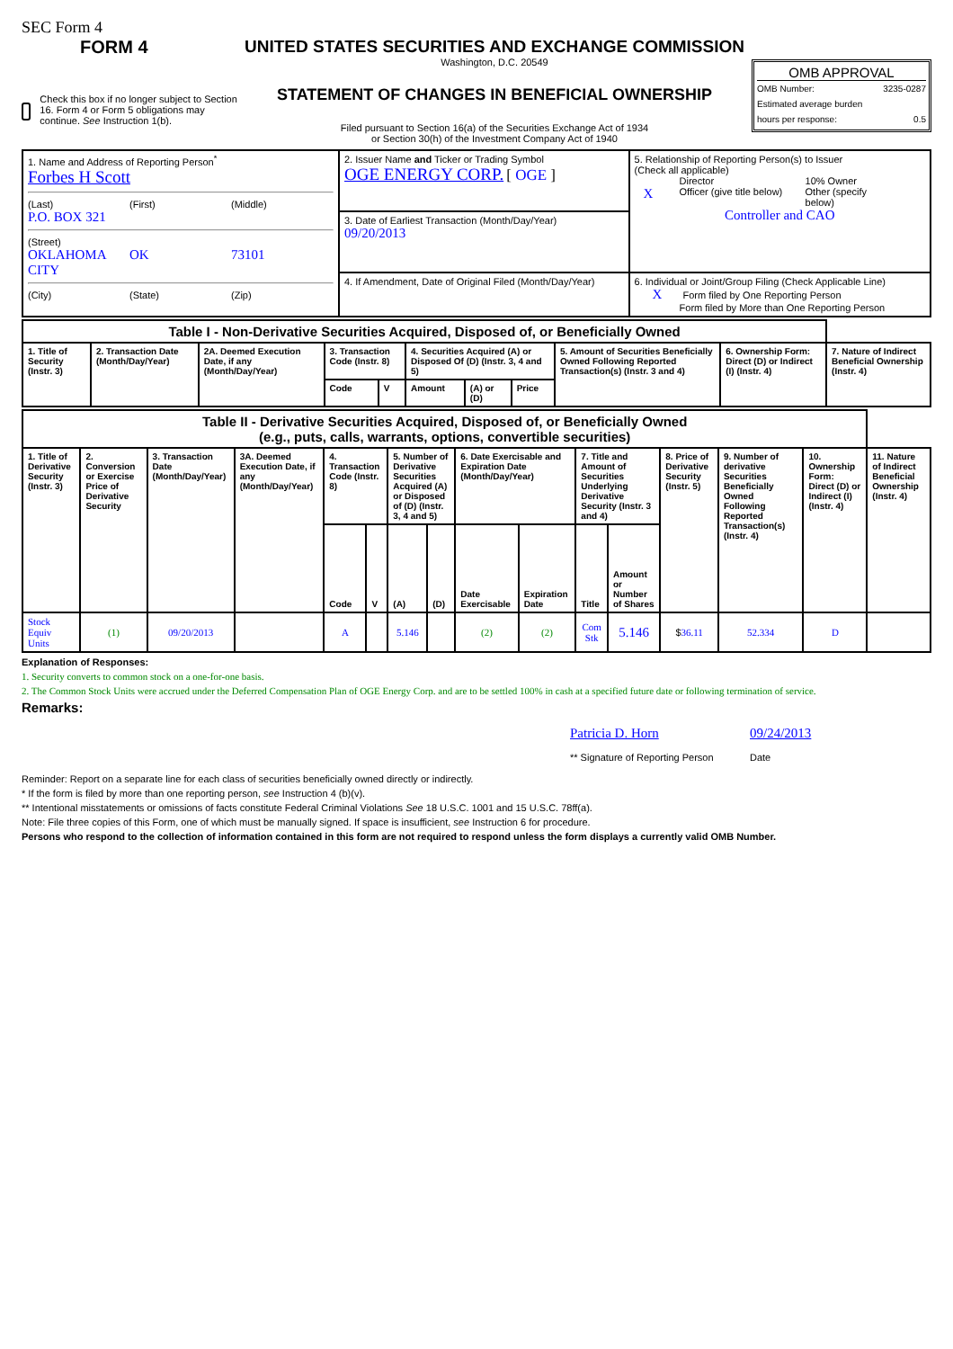SEC Form 4
FORM 4
Check this box if no longer subject to Section 16. Form 4 or Form 5 obligations may continue. See Instruction 1(b).
UNITED STATES SECURITIES AND EXCHANGE COMMISSION
Washington, D.C. 20549
STATEMENT OF CHANGES IN BENEFICIAL OWNERSHIP
Filed pursuant to Section 16(a) of the Securities Exchange Act of 1934
or Section 30(h) of the Investment Company Act of 1940
OMB APPROVAL
OMB Number: 3235-0287
Estimated average burden
hours per response: 0.5
| 1. Name and Address of Reporting Person<sup>*</sup> Forbes H Scott (Last) (First) (Middle) P.O. BOX 321 (Street) OKLAHOMA CITY OK 73101 (City) (State) (Zip) | 2. Issuer Name and Ticker or Trading Symbol OGE ENERGY CORP. [ OGE ] | 5. Relationship of Reporting Person(s) to Issuer (Check all applicable) Director 10% Owner X Officer (give title below) Other (specify below) Controller and CAO |
| | 3. Date of Earliest Transaction (Month/Day/Year) 09/20/2013 | |
| | 4. If Amendment, Date of Original Filed (Month/Day/Year) | 6. Individual or Joint/Group Filing (Check Applicable Line) X Form filed by One Reporting Person Form filed by More than One Reporting Person |
| Table I - Non-Derivative Securities Acquired, Disposed of, or Beneficially Owned | | | | | | | | | | |
| 1. Title of Security (Instr. 3) | 2. Transaction Date (Month/Day/Year) | 2A. Deemed Execution Date, if any (Month/Day/Year) | 3. Transaction Code (Instr. 8) | | 4. Securities Acquired (A) or Disposed Of (D) (Instr. 3, 4 and 5) | | | 5. Amount of Securities Beneficially Owned Following Reported Transaction(s) (Instr. 3 and 4) | 6. Ownership Form: Direct (D) or Indirect (I) (Instr. 4) | 7. Nature of Indirect Beneficial Ownership (Instr. 4) |
| | | | Code | V | Amount | (A) or (D) | Price | | | |
| Table II - Derivative Securities Acquired, Disposed of, or Beneficially Owned (e.g., puts, calls, warrants, options, convertible securities) | | | | | | | | | | | | | | | |
| 1. Title of Derivative Security (Instr. 3) | 2. Conversion or Exercise Price of Derivative Security | 3. Transaction Date (Month/Day/Year) | 3A. Deemed Execution Date, if any (Month/Day/Year) | 4. Transaction Code (Instr. 8) | | 5. Number of Derivative Securities Acquired (A) or Disposed of (D) (Instr. 3, 4 and 5) | | 6. Date Exercisable and Expiration Date (Month/Day/Year) | | 7. Title and Amount of Securities Underlying Derivative Security (Instr. 3 and 4) | | 8. Price of Derivative Security (Instr. 5) | 9. Number of derivative Securities Beneficially Owned Following Reported Transaction(s) (Instr. 4) | 10. Ownership Form: Direct (D) or Indirect (I) (Instr. 4) | 11. Nature of Indirect Beneficial Ownership (Instr. 4) |
| | | | | Code | V | (A) | (D) | Date Exercisable | Expiration Date | Title | Amount or Number of Shares | | | | |
| Stock Equiv Units | (1) | 09/20/2013 | | A | | 5.146 | | (2) | (2) | Com Stk | 5.146 | $ 36.11 | 52.334 | D | |
Explanation of Responses:
1. Security converts to common stock on a one-for-one basis.
2. The Common Stock Units were accrued under the Deferred Compensation Plan of OGE Energy Corp. and are to be settled 100% in cash at a specified future date or following termination of service.
Remarks:
Patricia D. Horn
** Signature of Reporting Person
09/24/2013
Date
Reminder: Report on a separate line for each class of securities beneficially owned directly or indirectly.
* If the form is filed by more than one reporting person, see Instruction 4 (b)(v).
** Intentional misstatements or omissions of facts constitute Federal Criminal Violations See 18 U.S.C. 1001 and 15 U.S.C. 78ff(a).
Note: File three copies of this Form, one of which must be manually signed. If space is insufficient, see Instruction 6 for procedure.
Persons who respond to the collection of information contained in this form are not required to respond unless the form displays a currently valid OMB Number.